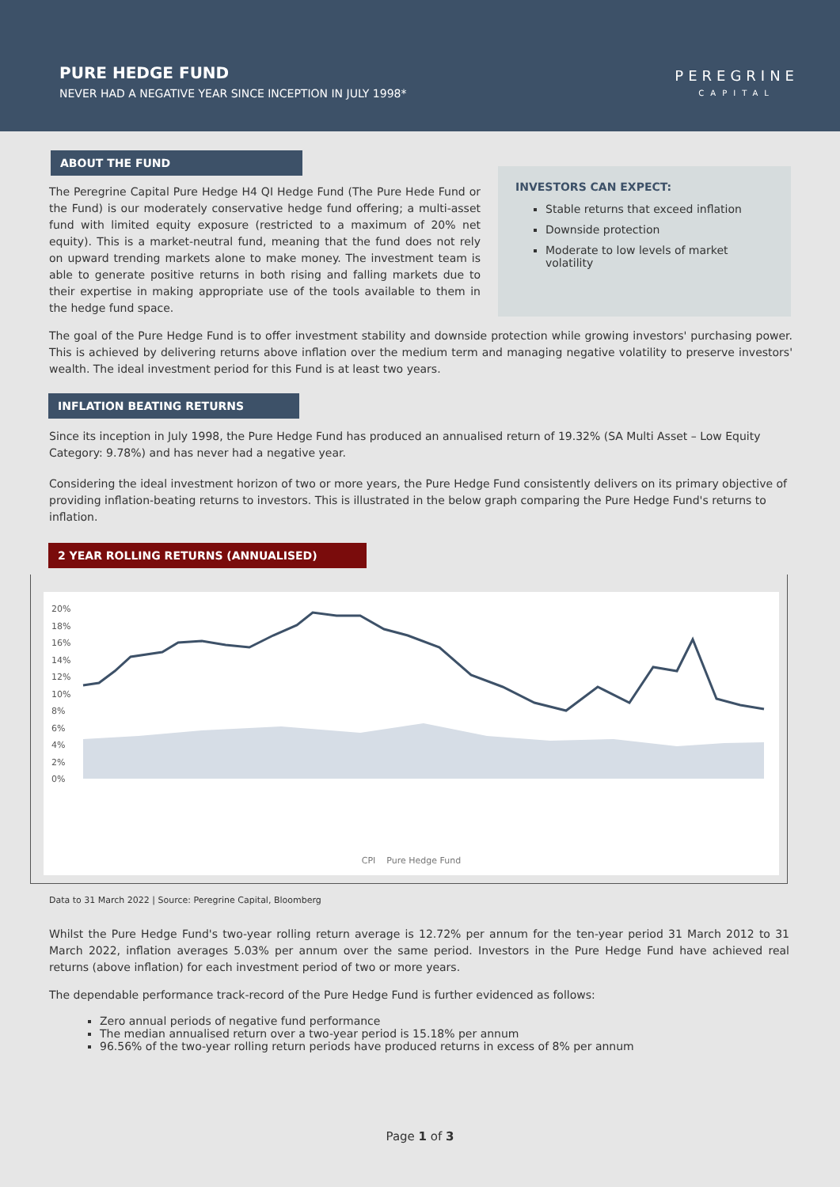PURE HEDGE FUND
NEVER HAD A NEGATIVE YEAR SINCE INCEPTION IN JULY 1998*
PEREGRINE
CAPITAL
ABOUT THE FUND
The Peregrine Capital Pure Hedge H4 QI Hedge Fund (The Pure Hede Fund or the Fund) is our moderately conservative hedge fund offering; a multi-asset fund with limited equity exposure (restricted to a maximum of 20% net equity). This is a market-neutral fund, meaning that the fund does not rely on upward trending markets alone to make money. The investment team is able to generate positive returns in both rising and falling markets due to their expertise in making appropriate use of the tools available to them in the hedge fund space.
INVESTORS CAN EXPECT:
Stable returns that exceed inflation
Downside protection
Moderate to low levels of market volatility
The goal of the Pure Hedge Fund is to offer investment stability and downside protection while growing investors' purchasing power. This is achieved by delivering returns above inflation over the medium term and managing negative volatility to preserve investors' wealth. The ideal investment period for this Fund is at least two years.
INFLATION BEATING RETURNS
Since its inception in July 1998, the Pure Hedge Fund has produced an annualised return of 19.32% (SA Multi Asset – Low Equity Category: 9.78%) and has never had a negative year.
Considering the ideal investment horizon of two or more years, the Pure Hedge Fund consistently delivers on its primary objective of providing inflation-beating returns to investors. This is illustrated in the below graph comparing the Pure Hedge Fund's returns to inflation.
2 YEAR ROLLING RETURNS (ANNUALISED)
20%
18%
16%
14%
12%
10%
8%
6%
4%
2%
0%
CPI Pure Hedge Fund
Data to 31 March 2022 | Source: Peregrine Capital, Bloomberg
Whilst the Pure Hedge Fund's two-year rolling return average is 12.72% per annum for the ten-year period 31 March 2012 to 31 March 2022, inflation averages 5.03% per annum over the same period. Investors in the Pure Hedge Fund have achieved real returns (above inflation) for each investment period of two or more years.
The dependable performance track-record of the Pure Hedge Fund is further evidenced as follows:
Zero annual periods of negative fund performance
The median annualised return over a two-year period is 15.18% per annum
96.56% of the two-year rolling return periods have produced returns in excess of 8% per annum
Page 1 of 3